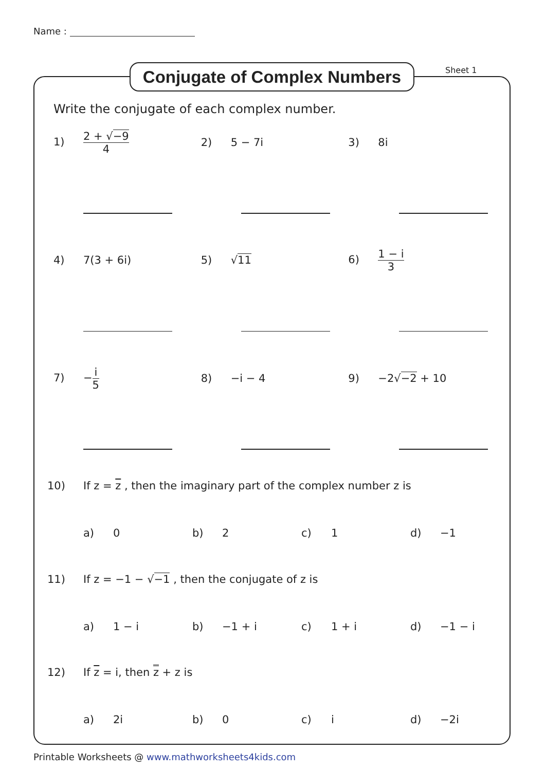Name :
Conjugate of Complex Numbers
Sheet 1
Write the conjugate of each complex number.
1) 2 + √−9 4
2) 5 − 7i 3) 8i
4) 7(3 + 6i) 5) √11
6) 1 − i 3
7) −i 5
8) −i − 4 9) −2√−2 + 10
10) If z = z , then the imaginary part of the complex number z is
a) 0 b) 2 c) 1 d) −1
11) If z = −1 − √−1 , then the conjugate of z is
a) 1 − i b) −1 + i c) 1 + i d) −1 − i
12) If z = i, then z + z is
a) 2i b) 0 c) i d) −2i
Printable Worksheets @ www.mathworksheets4kids.com